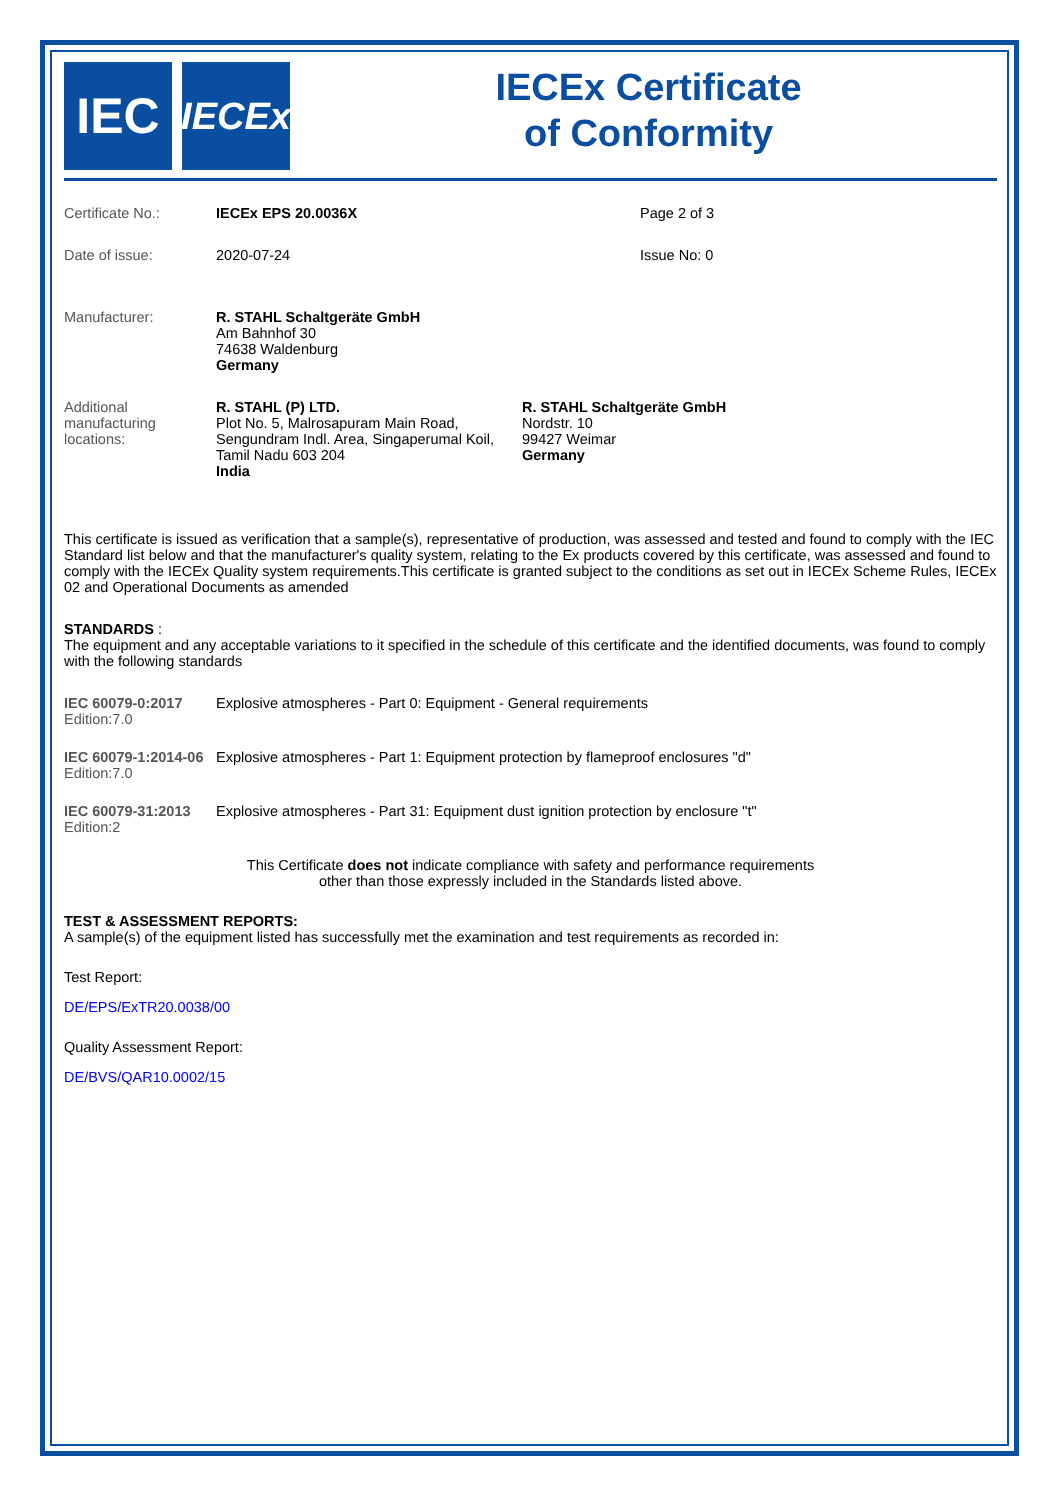IEC
IECEx
IECEx Certificate
of Conformity
Certificate No.: IECEx EPS 20.0036X Page 2 of 3
Date of issue: 2020-07-24 Issue No: 0
Manufacturer: R. STAHL Schaltgeräte GmbH
Am Bahnhof 30
74638 Waldenburg
Germany
Additional manufacturing locations:
R. STAHL (P) LTD.
Plot No. 5, Malrosapuram Main Road, Sengundram Indl. Area, Singaperumal Koil, Tamil Nadu 603 204
India
R. STAHL Schaltgeräte GmbH
Nordstr. 10
99427 Weimar
Germany
This certificate is issued as verification that a sample(s), representative of production, was assessed and tested and found to comply with the IEC Standard list below and that the manufacturer's quality system, relating to the Ex products covered by this certificate, was assessed and found to comply with the IECEx Quality system requirements.This certificate is granted subject to the conditions as set out in IECEx Scheme Rules, IECEx 02 and Operational Documents as amended
STANDARDS :
The equipment and any acceptable variations to it specified in the schedule of this certificate and the identified documents, was found to comply with the following standards
IEC 60079-0:2017
Edition:7.0
Explosive atmospheres - Part 0: Equipment - General requirements
IEC 60079-1:2014-06
Edition:7.0
Explosive atmospheres - Part 1: Equipment protection by flameproof enclosures "d"
IEC 60079-31:2013
Edition:2
Explosive atmospheres - Part 31: Equipment dust ignition protection by enclosure "t"
This Certificate does not indicate compliance with safety and performance requirements
other than those expressly included in the Standards listed above.
TEST & ASSESSMENT REPORTS:
A sample(s) of the equipment listed has successfully met the examination and test requirements as recorded in:
Test Report:
DE/EPS/ExTR20.0038/00
Quality Assessment Report:
DE/BVS/QAR10.0002/15